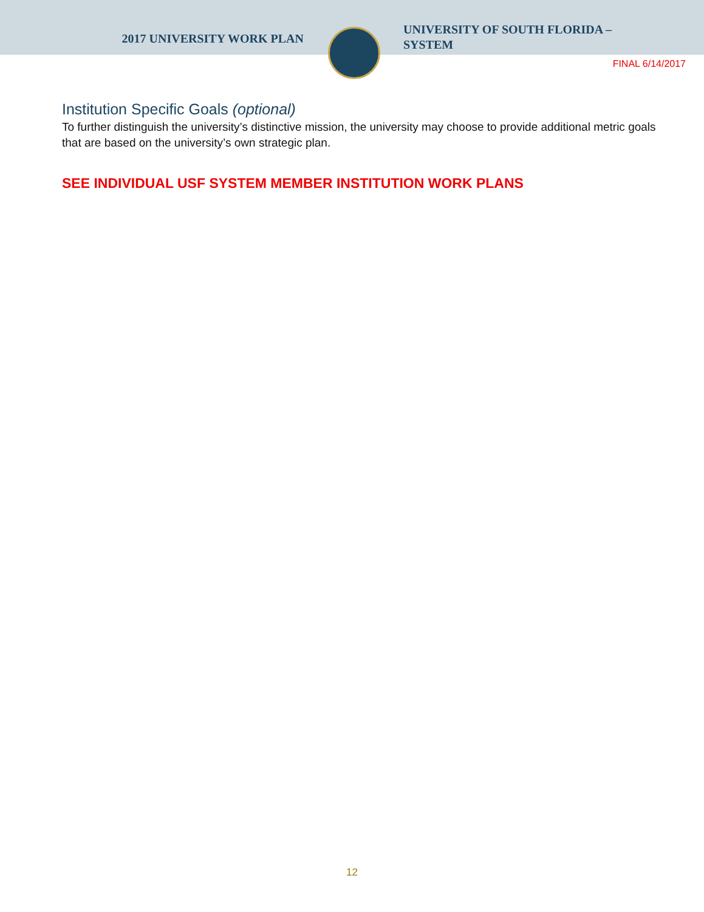2017 UNIVERSITY WORK PLAN
UNIVERSITY OF SOUTH FLORIDA –
SYSTEM
FINAL 6/14/2017
Institution Specific Goals (optional)
To further distinguish the university’s distinctive mission, the university may choose to provide additional metric goals that are based on the university’s own strategic plan.
SEE INDIVIDUAL USF SYSTEM MEMBER INSTITUTION WORK PLANS
12